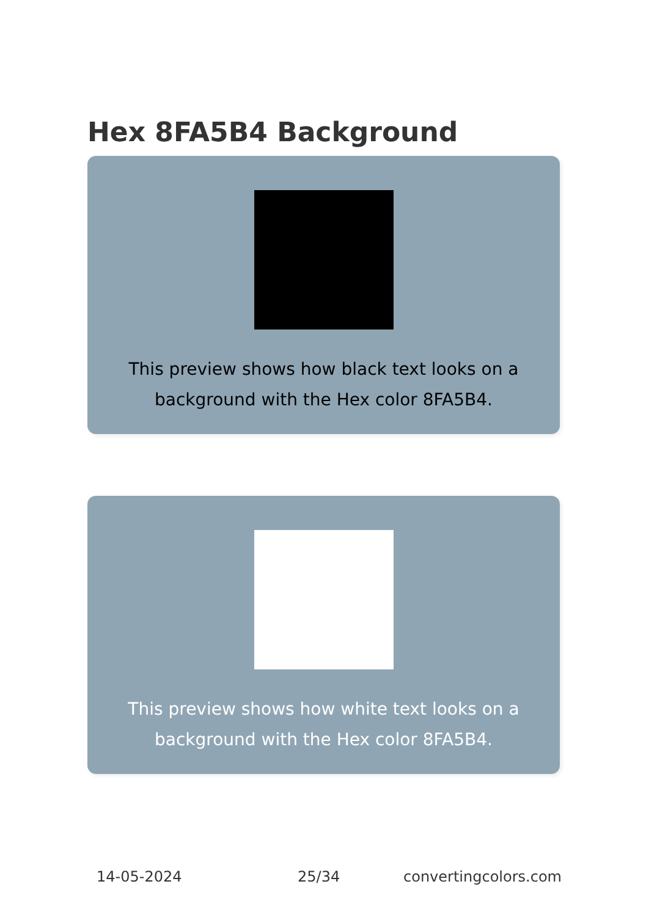Hex 8FA5B4 Background
This preview shows how black text looks on a background with the Hex color 8FA5B4.
This preview shows how white text looks on a background with the Hex color 8FA5B4.
14-05-2024 25/34 convertingcolors.com